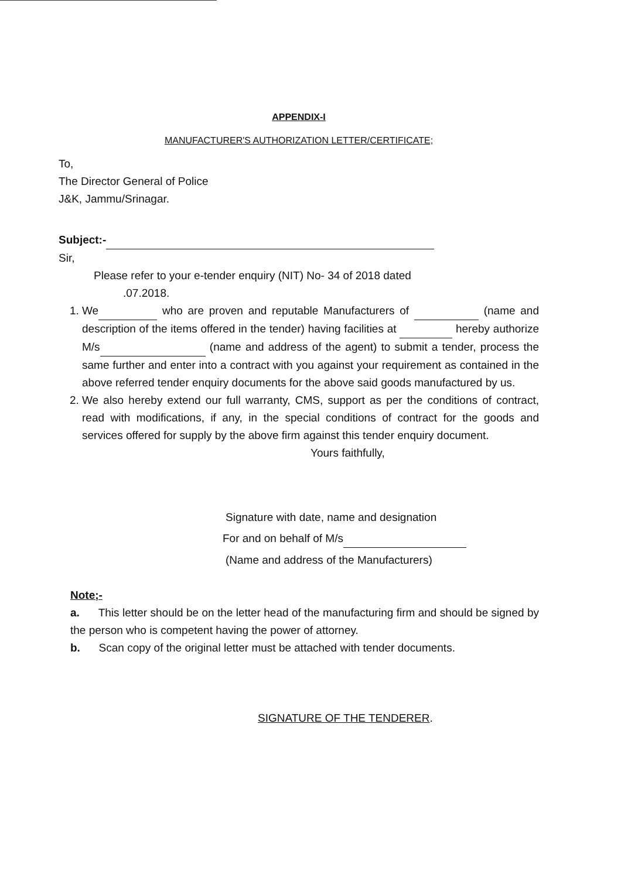APPENDIX-I
MANUFACTURER'S AUTHORIZATION LETTER/CERTIFICATE;
To,
The Director General of Police
J&K, Jammu/Srinagar.
Subject:-
Sir,
Please refer to your e-tender enquiry (NIT) No- 34 of 2018 dated
.07.2018.
1. We who are proven and reputable Manufacturers of (name and description of the items offered in the tender) having facilities at hereby authorize M/s (name and address of the agent) to submit a tender, process the same further and enter into a contract with you against your requirement as contained in the above referred tender enquiry documents for the above said goods manufactured by us.
2. We also hereby extend our full warranty, CMS, support as per the conditions of contract, read with modifications, if any, in the special conditions of contract for the goods and services offered for supply by the above firm against this tender enquiry document.
Yours faithfully,
Signature with date, name and designation
For and on behalf of M/s
(Name and address of the Manufacturers)
Note;-
a. This letter should be on the letter head of the manufacturing firm and should be signed by the person who is competent having the power of attorney.
b. Scan copy of the original letter must be attached with tender documents.
SIGNATURE OF THE TENDERER.